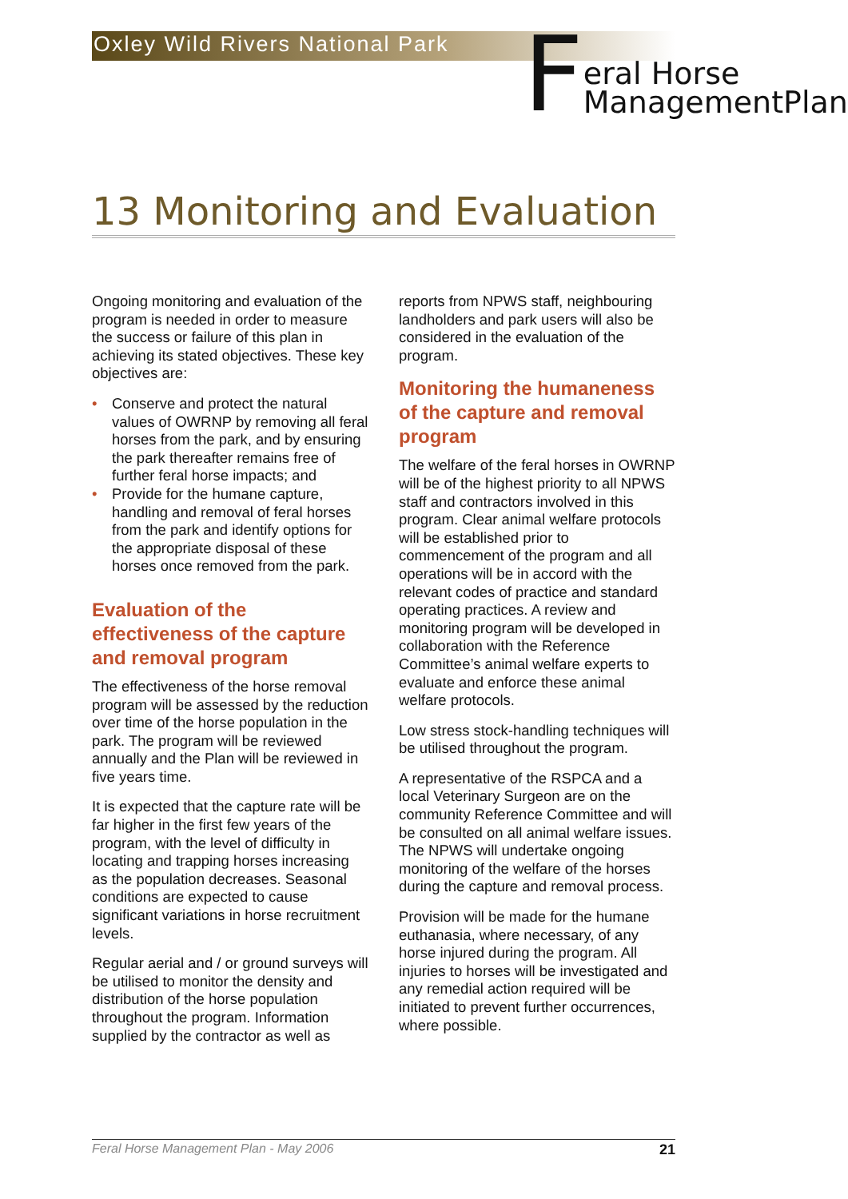Oxley Wild Rivers National Park
F
eral Horse
ManagementPlan
13 Monitoring and Evaluation
Ongoing monitoring and evaluation of the program is needed in order to measure the success or failure of this plan in achieving its stated objectives. These key objectives are:
• Conserve and protect the natural values of OWRNP by removing all feral horses from the park, and by ensuring the park thereafter remains free of further feral horse impacts; and
• Provide for the humane capture, handling and removal of feral horses from the park and identify options for the appropriate disposal of these horses once removed from the park.
Evaluation of the effectiveness of the capture and removal program
The effectiveness of the horse removal program will be assessed by the reduction over time of the horse population in the park. The program will be reviewed annually and the Plan will be reviewed in five years time.
It is expected that the capture rate will be far higher in the first few years of the program, with the level of difficulty in locating and trapping horses increasing as the population decreases. Seasonal conditions are expected to cause significant variations in horse recruitment levels.
Regular aerial and / or ground surveys will be utilised to monitor the density and distribution of the horse population throughout the program. Information supplied by the contractor as well as
reports from NPWS staff, neighbouring landholders and park users will also be considered in the evaluation of the program.
Monitoring the humaneness of the capture and removal program
The welfare of the feral horses in OWRNP will be of the highest priority to all NPWS staff and contractors involved in this program. Clear animal welfare protocols will be established prior to commencement of the program and all operations will be in accord with the relevant codes of practice and standard operating practices. A review and monitoring program will be developed in collaboration with the Reference Committee’s animal welfare experts to evaluate and enforce these animal welfare protocols.
Low stress stock-handling techniques will be utilised throughout the program.
A representative of the RSPCA and a local Veterinary Surgeon are on the community Reference Committee and will be consulted on all animal welfare issues. The NPWS will undertake ongoing monitoring of the welfare of the horses during the capture and removal process.
Provision will be made for the humane euthanasia, where necessary, of any horse injured during the program. All injuries to horses will be investigated and any remedial action required will be initiated to prevent further occurrences, where possible.
Feral Horse Management Plan - May 2006 21